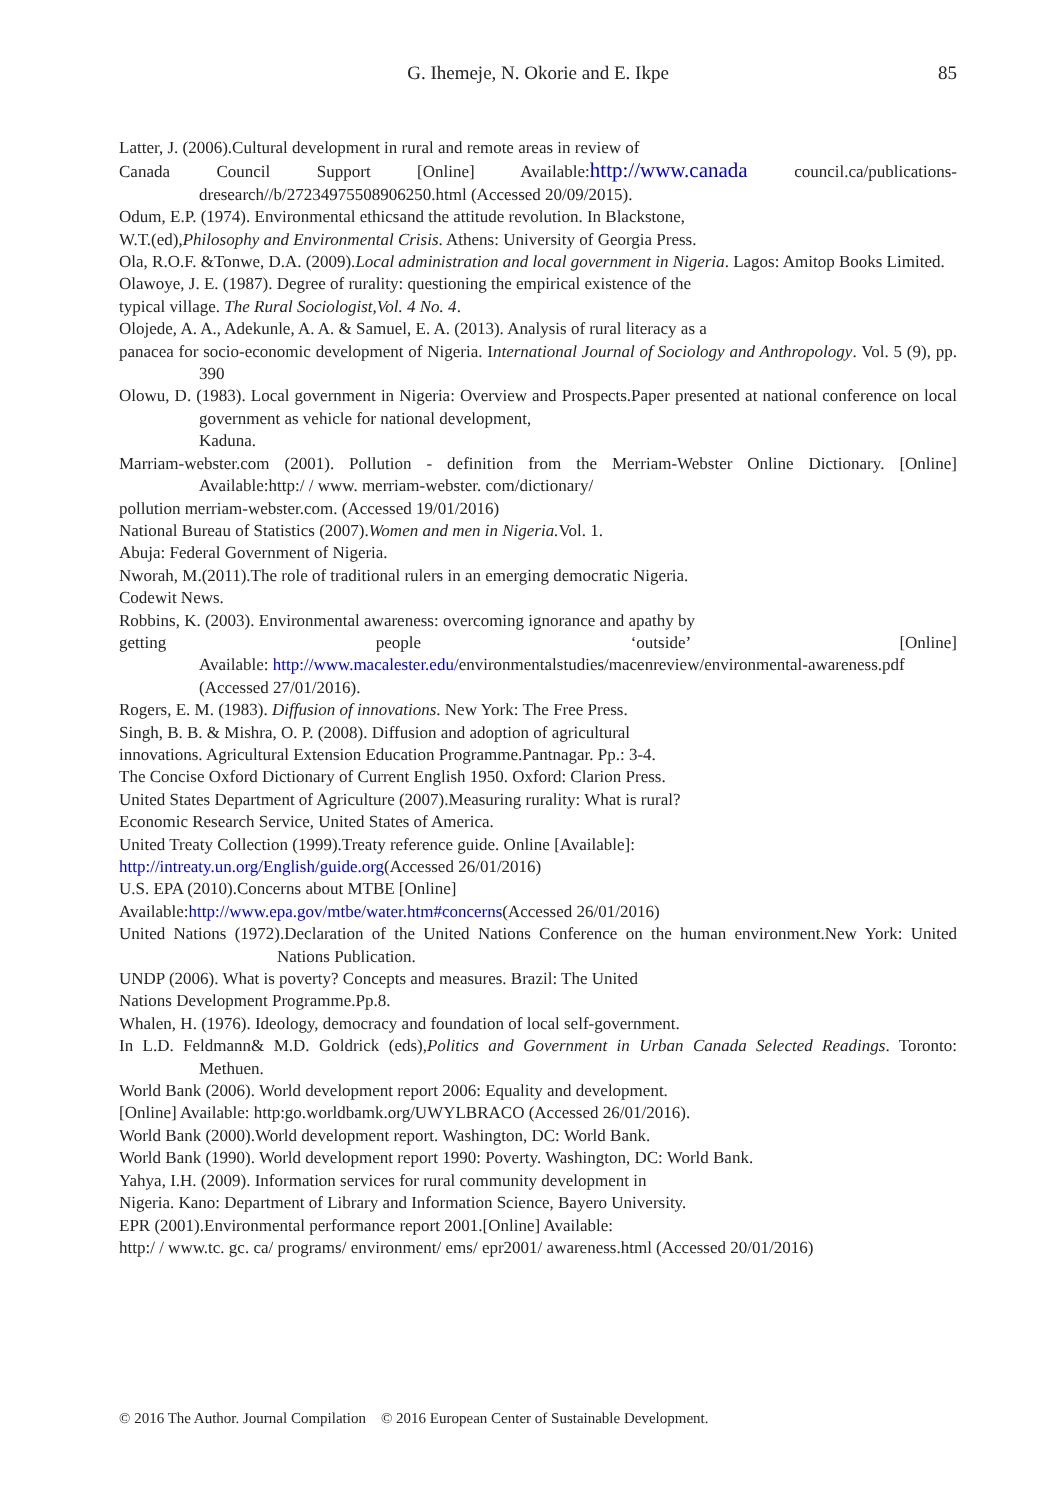G. Ihemeje, N. Okorie and E. Ikpe
85
Latter, J. (2006).Cultural development in rural and remote areas in review of
Canada Council Support [Online] Available:http://www.canada council.ca/publications-dresearch//b/27234975508906250.html (Accessed 20/09/2015).
Odum, E.P. (1974). Environmental ethicsand the attitude revolution. In Blackstone,
W.T.(ed),Philosophy and Environmental Crisis. Athens: University of Georgia Press.
Ola, R.O.F. &Tonwe, D.A. (2009).Local administration and local government in Nigeria. Lagos: Amitop Books Limited.
Olawoye, J. E. (1987). Degree of rurality: questioning the empirical existence of the
typical village. The Rural Sociologist,Vol. 4 No. 4.
Olojede, A. A., Adekunle, A. A. & Samuel, E. A. (2013). Analysis of rural literacy as a
panacea for socio-economic development of Nigeria. International Journal of Sociology and Anthropology. Vol. 5 (9), pp. 390
Olowu, D. (1983). Local government in Nigeria: Overview and Prospects.Paper presented at national conference on local government as vehicle for national development,
Kaduna.
Marriam-webster.com (2001). Pollution - definition from the Merriam-Webster Online Dictionary. [Online] Available:http:/ / www. merriam-webster. com/dictionary/
pollution merriam-webster.com. (Accessed 19/01/2016)
National Bureau of Statistics (2007).Women and men in Nigeria. Vol. 1.
Abuja: Federal Government of Nigeria.
Nworah, M.(2011).The role of traditional rulers in an emerging democratic Nigeria.
Codewit News.
Robbins, K. (2003). Environmental awareness: overcoming ignorance and apathy by
getting people ‘outside’ [Online]
Available: http://www.macalester.edu/environmentalstudies/macenreview/environmental-awareness.pdf (Accessed 27/01/2016).
Rogers, E. M. (1983). Diffusion of innovations. New York: The Free Press.
Singh, B. B. & Mishra, O. P. (2008). Diffusion and adoption of agricultural
innovations. Agricultural Extension Education Programme.Pantnagar. Pp.: 3-4.
The Concise Oxford Dictionary of Current English 1950. Oxford: Clarion Press.
United States Department of Agriculture (2007).Measuring rurality: What is rural?
Economic Research Service, United States of America.
United Treaty Collection (1999).Treaty reference guide. Online [Available]:
http://intreaty.un.org/English/guide.org(Accessed 26/01/2016)
U.S. EPA (2010).Concerns about MTBE [Online]
Available:http://www.epa.gov/mtbe/water.htm#concerns(Accessed 26/01/2016)
United Nations (1972).Declaration of the United Nations Conference on the human environment.New York: United Nations Publication.
UNDP (2006). What is poverty? Concepts and measures. Brazil: The United
Nations Development Programme.Pp.8.
Whalen, H. (1976). Ideology, democracy and foundation of local self-government.
In L.D. Feldmann& M.D. Goldrick (eds),Politics and Government in Urban Canada Selected Readings. Toronto: Methuen.
World Bank (2006). World development report 2006: Equality and development.
[Online] Available: http:go.worldbamk.org/UWYLBRACO (Accessed 26/01/2016).
World Bank (2000).World development report. Washington, DC: World Bank.
World Bank (1990). World development report 1990: Poverty. Washington, DC: World Bank.
Yahya, I.H. (2009). Information services for rural community development in
Nigeria. Kano: Department of Library and Information Science, Bayero University.
EPR (2001).Environmental performance report 2001.[Online] Available:
http:/ / www.tc. gc. ca/ programs/ environment/ ems/ epr2001/ awareness.html (Accessed 20/01/2016)
© 2016 The Author. Journal Compilation © 2016 European Center of Sustainable Development.